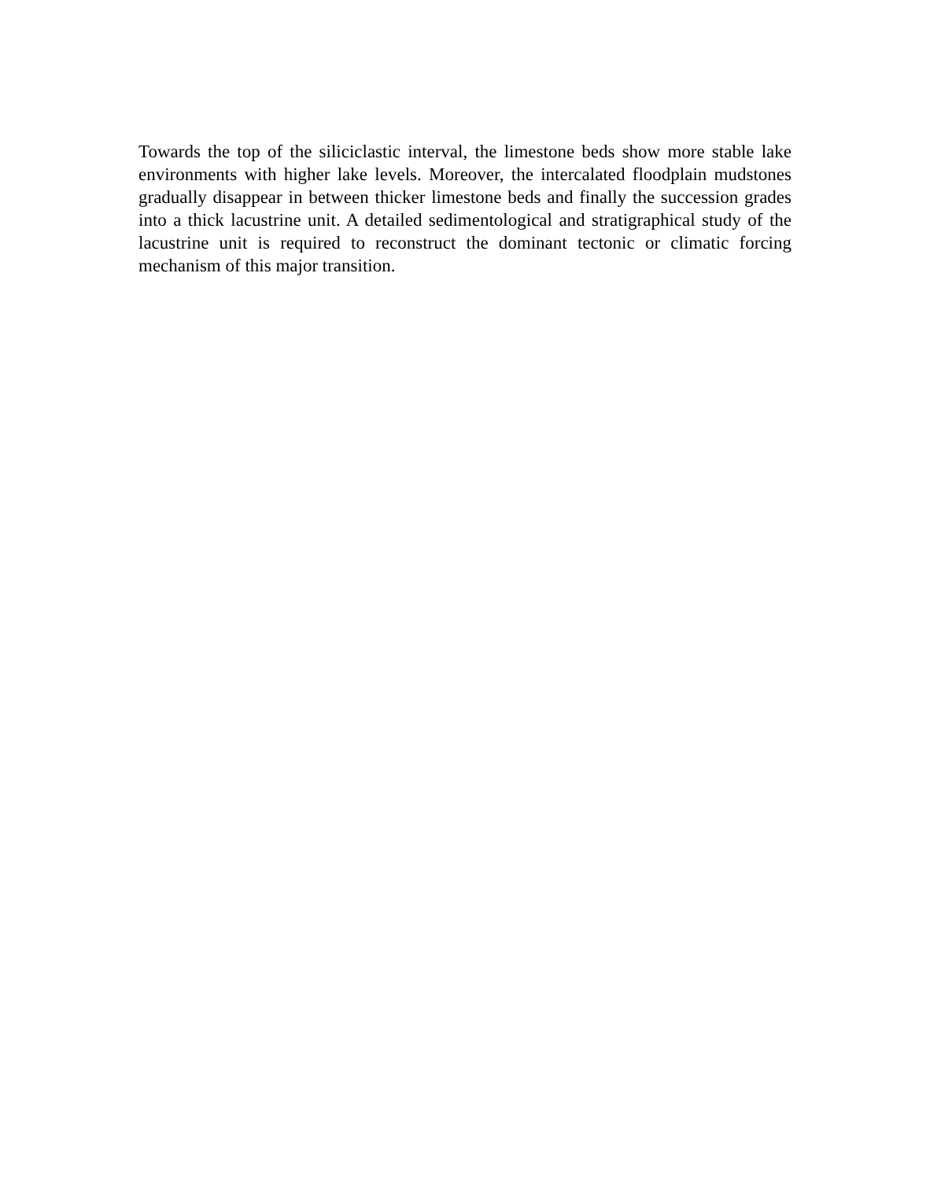Towards the top of the siliciclastic interval, the limestone beds show more stable lake environments with higher lake levels. Moreover, the intercalated floodplain mud­stones gradually disappear in between thicker limestone beds and finally the succes­sion grades into a thick lacustrine unit. A detailed sedimentological and stratigraphical study of the lacustrine unit is required to reconstruct the dominant tectonic or climatic forcing mechanism of this major transition.